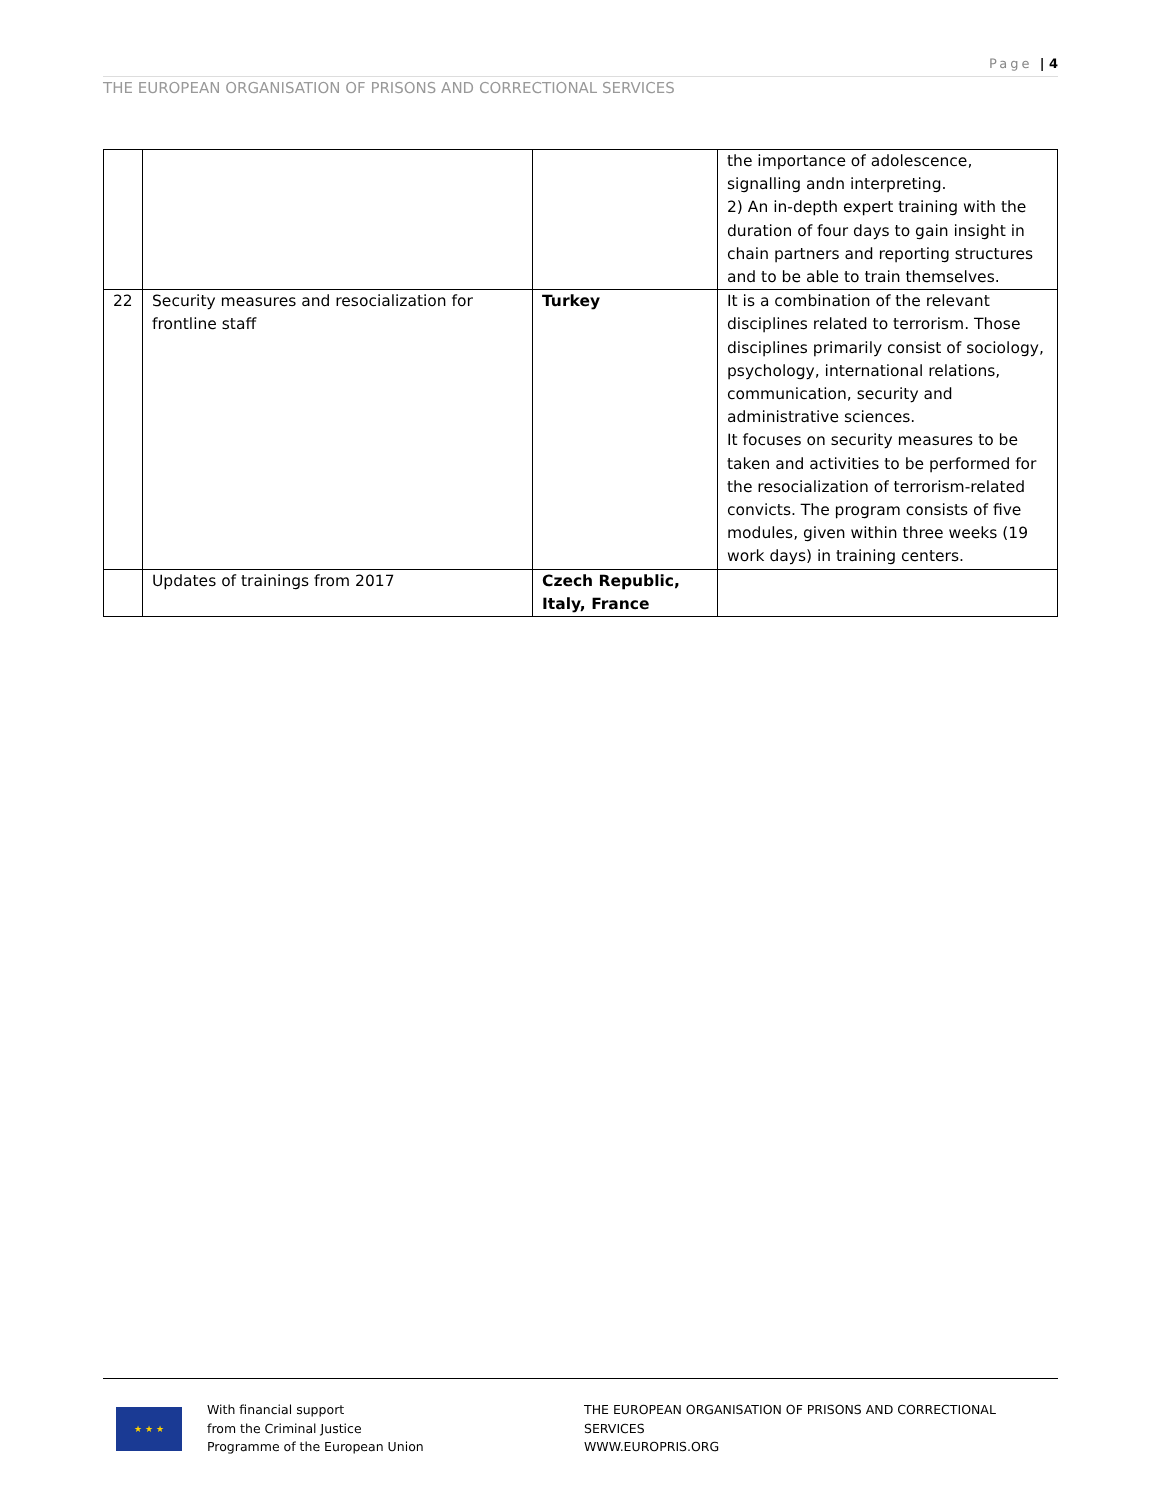Page | 4
THE EUROPEAN ORGANISATION OF PRISONS AND CORRECTIONAL SERVICES
| | | | the importance of adolescence, signalling andn interpreting. 2) An in-depth expert training with the duration of four days to gain insight in chain partners and reporting structures and to be able to train themselves. |
| 22 | Security measures and resocialization for frontline staff | Turkey | It is a combination of the relevant disciplines related to terrorism. Those disciplines primarily consist of sociology, psychology, international relations, communication, security and administrative sciences. It focuses on security measures to be taken and activities to be performed for the resocialization of terrorism-related convicts. The program consists of five modules, given within three weeks (19 work days) in training centers. |
| | Updates of trainings from 2017 | Czech Republic, Italy, France | |
★ ★ ★
With financial support
from the Criminal Justice
Programme of the European Union
THE EUROPEAN ORGANISATION OF PRISONS AND CORRECTIONAL SERVICES
WWW.EUROPRIS.ORG